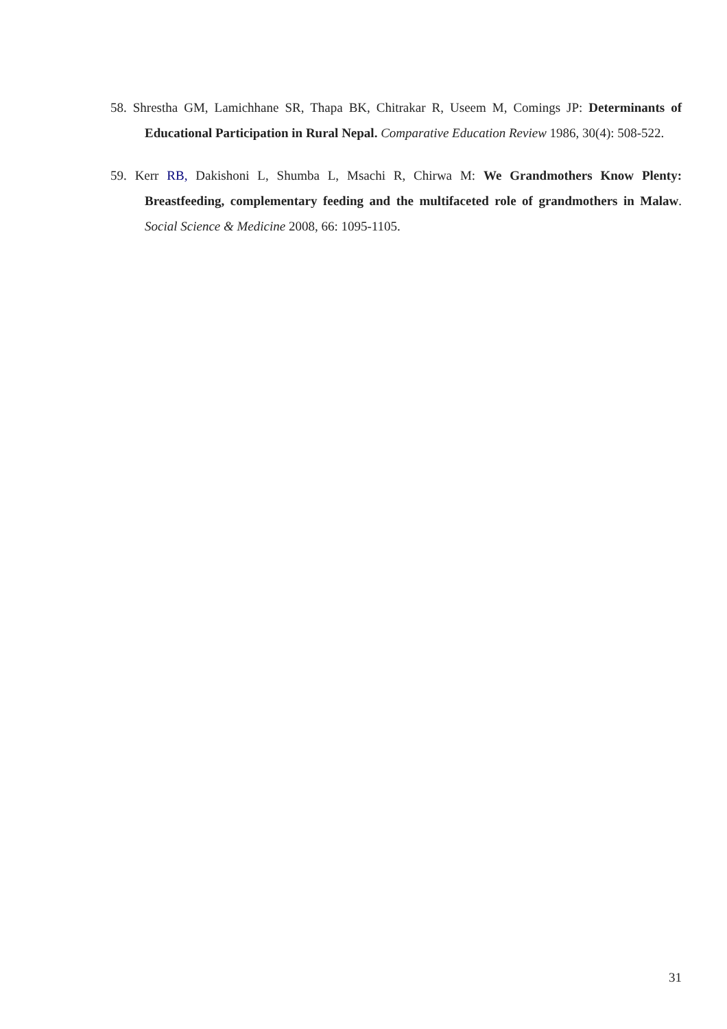58. Shrestha GM, Lamichhane SR, Thapa BK, Chitrakar R, Useem M, Comings JP: Determinants of Educational Participation in Rural Nepal. Comparative Education Review 1986, 30(4): 508-522.
59. Kerr RB, Dakishoni L, Shumba L, Msachi R, Chirwa M: We Grandmothers Know Plenty: Breastfeeding, complementary feeding and the multifaceted role of grandmothers in Malaw. Social Science & Medicine 2008, 66: 1095-1105.
31